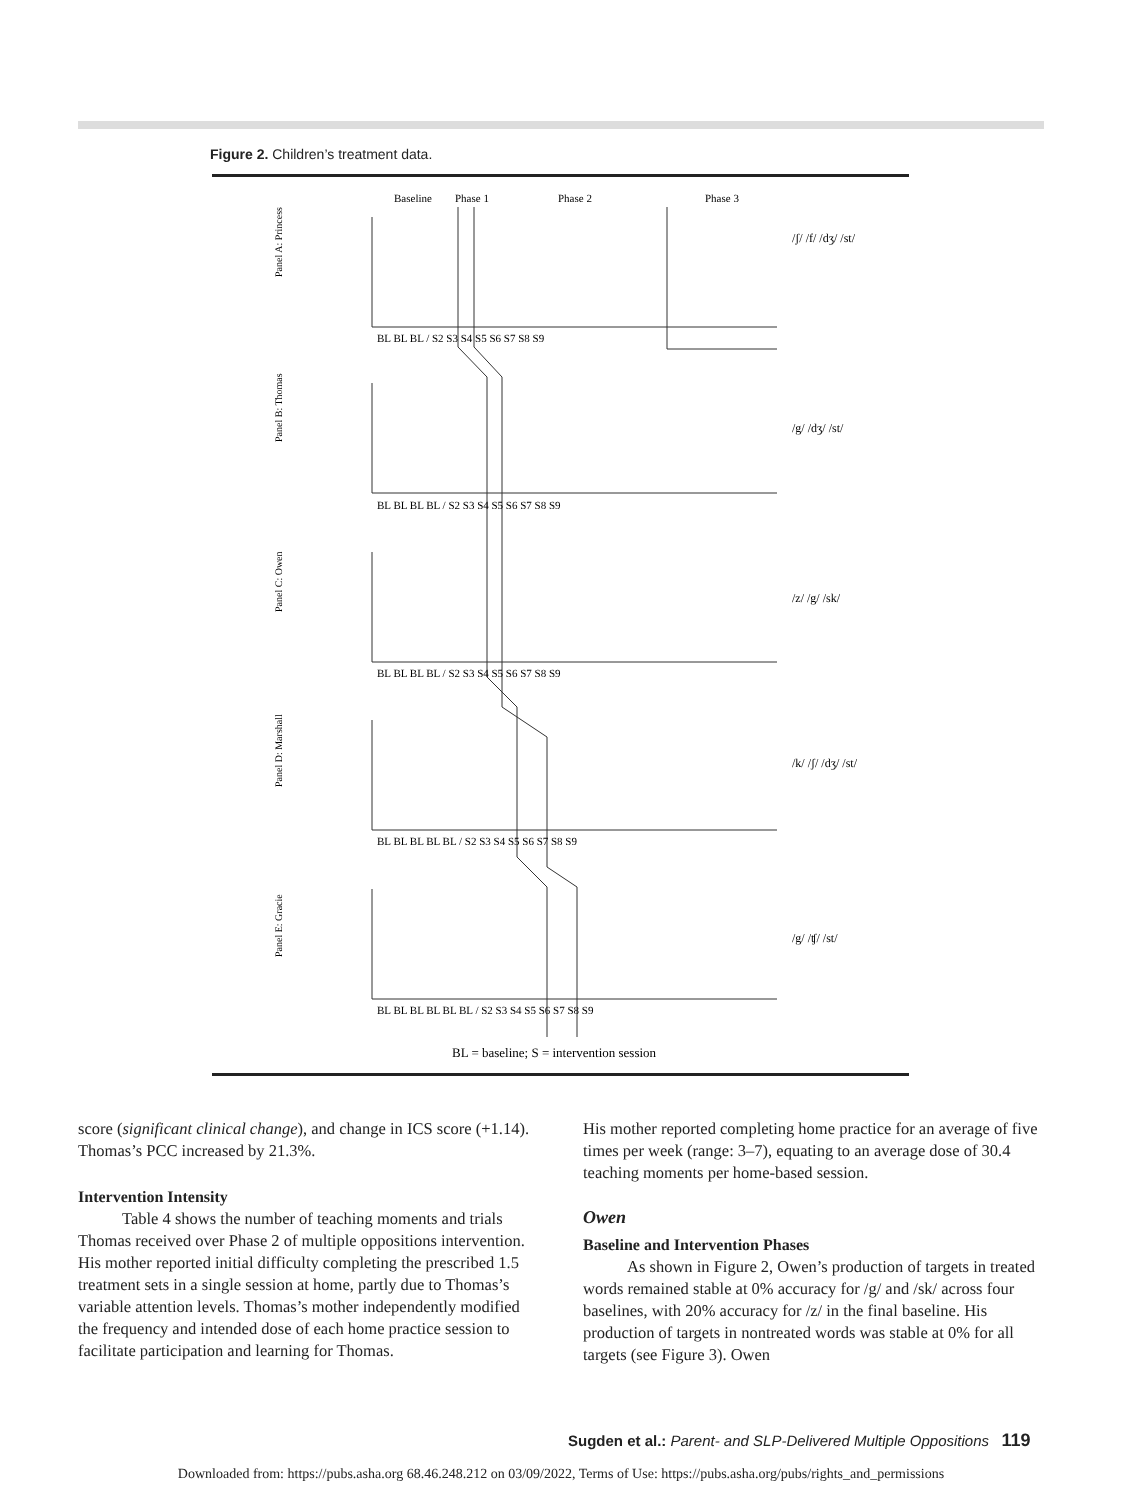Figure 2. Children’s treatment data.
Baseline
Phase 1
Phase 2
Phase 3
Panel A: Princess
Panel B: Thomas
Panel C: Owen
Panel D: Marshall
Panel E: Gracie
BL BL BL / S2 S3 S4 S5 S6 S7 S8 S9
BL BL BL BL / S2 S3 S4 S5 S6 S7 S8 S9
BL BL BL BL / S2 S3 S4 S5 S6 S7 S8 S9
BL BL BL BL BL / S2 S3 S4 S5 S6 S7 S8 S9
BL BL BL BL BL BL / S2 S3 S4 S5 S6 S7 S8 S9
/ʃ/ /f/ /dʒ/ /st/
/g/ /dʒ/ /st/
/z/ /g/ /sk/
/k/ /ʃ/ /dʒ/ /st/
/g/ /ʧ/ /st/
BL = baseline; S = intervention session
score (significant clinical change), and change in ICS score (+1.14). Thomas’s PCC increased by 21.3%.
Intervention Intensity
Table 4 shows the number of teaching moments and trials Thomas received over Phase 2 of multiple oppositions intervention. His mother reported initial difficulty completing the prescribed 1.5 treatment sets in a single session at home, partly due to Thomas’s variable attention levels. Thomas’s mother independently modified the frequency and intended dose of each home practice session to facilitate participation and learning for Thomas.
His mother reported completing home practice for an average of five times per week (range: 3–7), equating to an average dose of 30.4 teaching moments per home-based session.
Owen
Baseline and Intervention Phases
As shown in Figure 2, Owen’s production of targets in treated words remained stable at 0% accuracy for /g/ and /sk/ across four baselines, with 20% accuracy for /z/ in the final baseline. His production of targets in nontreated words was stable at 0% for all targets (see Figure 3). Owen
Sugden et al.: Parent- and SLP-Delivered Multiple Oppositions 119
Downloaded from: https://pubs.asha.org 68.46.248.212 on 03/09/2022, Terms of Use: https://pubs.asha.org/pubs/rights_and_permissions